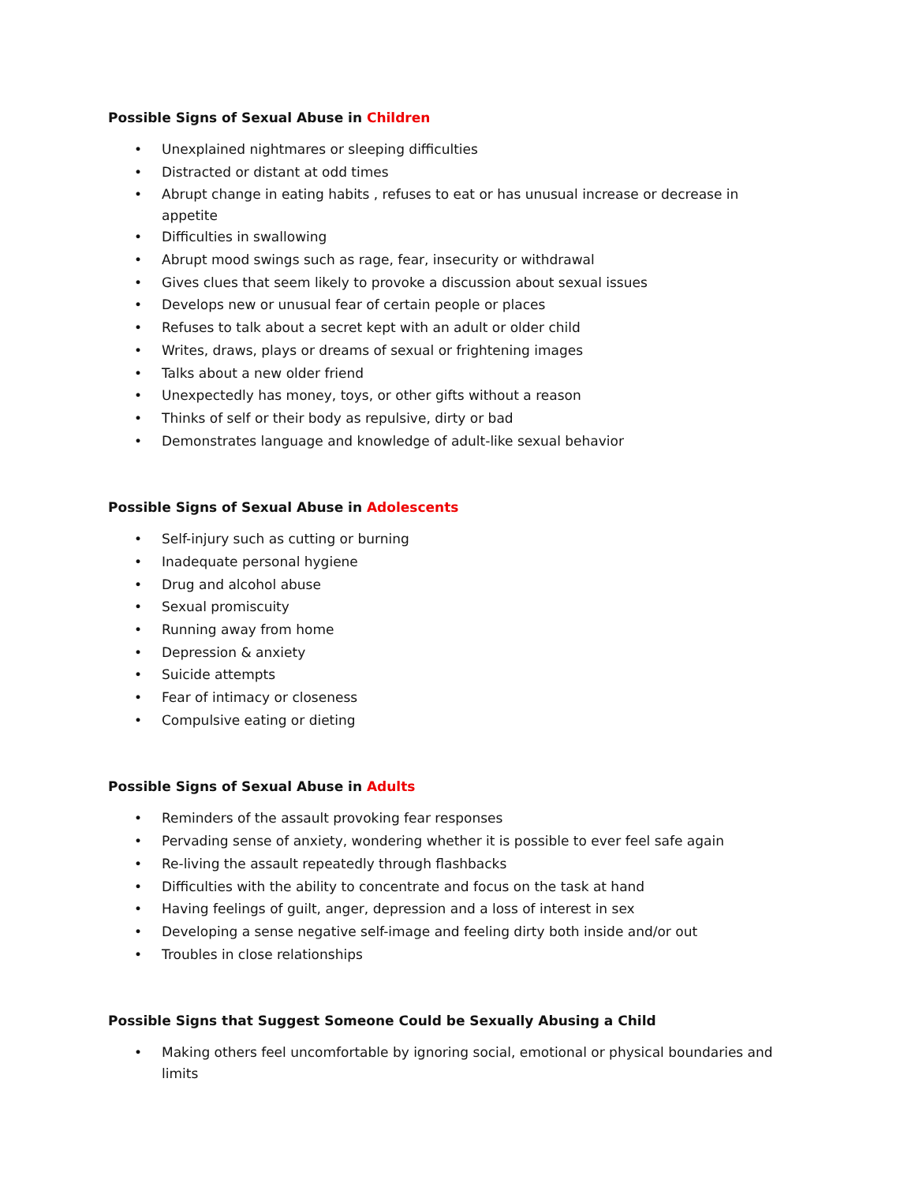Possible Signs of Sexual Abuse in Children
• Unexplained nightmares or sleeping difficulties
• Distracted or distant at odd times
• Abrupt change in eating habits , refuses to eat or has unusual increase or decrease in appetite
• Difficulties in swallowing
• Abrupt mood swings such as rage, fear, insecurity or withdrawal
• Gives clues that seem likely to provoke a discussion about sexual issues
• Develops new or unusual fear of certain people or places
• Refuses to talk about a secret kept with an adult or older child
• Writes, draws, plays or dreams of sexual or frightening images
• Talks about a new older friend
• Unexpectedly has money, toys, or other gifts without a reason
• Thinks of self or their body as repulsive, dirty or bad
• Demonstrates language and knowledge of adult-like sexual behavior
Possible Signs of Sexual Abuse in Adolescents
• Self-injury such as cutting or burning
• Inadequate personal hygiene
• Drug and alcohol abuse
• Sexual promiscuity
• Running away from home
• Depression & anxiety
• Suicide attempts
• Fear of intimacy or closeness
• Compulsive eating or dieting
Possible Signs of Sexual Abuse in Adults
• Reminders of the assault provoking fear responses
• Pervading sense of anxiety, wondering whether it is possible to ever feel safe again
• Re-living the assault repeatedly through flashbacks
• Difficulties with the ability to concentrate and focus on the task at hand
• Having feelings of guilt, anger, depression and a loss of interest in sex
• Developing a sense negative self-image and feeling dirty both inside and/or out
• Troubles in close relationships
Possible Signs that Suggest Someone Could be Sexually Abusing a Child
• Making others feel uncomfortable by ignoring social, emotional or physical boundaries and limits